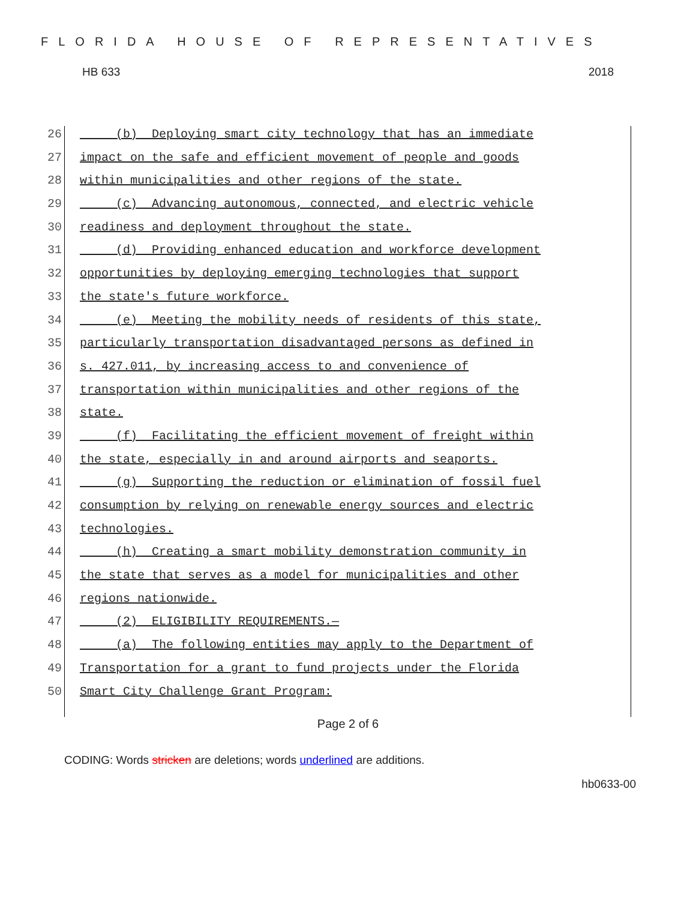FLORIDA HOUSE OF REPRESENTATIVES
HB 633 2018
26
(b) Deploying smart city technology that has an immediate
27
impact on the safe and efficient movement of people and goods
28
within municipalities and other regions of the state.
29
(c) Advancing autonomous, connected, and electric vehicle
30
readiness and deployment throughout the state.
31
(d) Providing enhanced education and workforce development
32
opportunities by deploying emerging technologies that support
33
the state's future workforce.
34
(e) Meeting the mobility needs of residents of this state,
35
particularly transportation disadvantaged persons as defined in
36
s. 427.011, by increasing access to and convenience of
37
transportation within municipalities and other regions of the
38
state.
39
(f) Facilitating the efficient movement of freight within
40
the state, especially in and around airports and seaports.
41
(g) Supporting the reduction or elimination of fossil fuel
42
consumption by relying on renewable energy sources and electric
43
technologies.
44
(h) Creating a smart mobility demonstration community in
45
the state that serves as a model for municipalities and other
46
regions nationwide.
47
(2) ELIGIBILITY REQUIREMENTS.—
48
(a) The following entities may apply to the Department of
49
Transportation for a grant to fund projects under the Florida
50
Smart City Challenge Grant Program:
Page 2 of 6
CODING: Words stricken are deletions; words underlined are additions.
hb0633-00